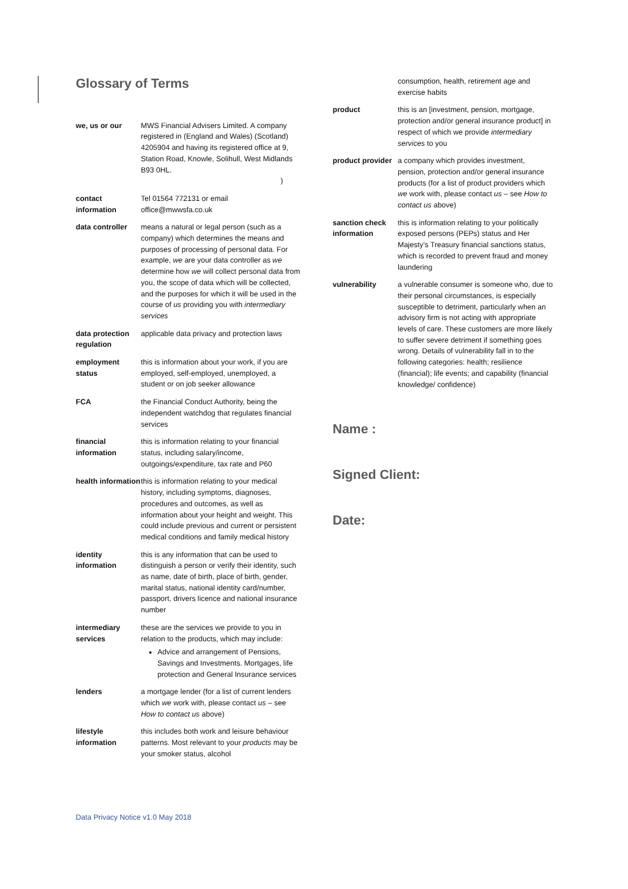Glossary of Terms
| we, us or our | MWS Financial Advisers Limited. A company registered in (England and Wales) (Scotland) 4205904 and having its registered office at 9, Station Road, Knowle, Solihull, West Midlands B93 0HL. ) |
| contact information | Tel 01564 772131 or email office@mwwsfa.co.uk |
| data controller | means a natural or legal person (such as a company) which determines the means and purposes of processing of personal data. For example, we are your data controller as we determine how we will collect personal data from you, the scope of data which will be collected, and the purposes for which it will be used in the course of us providing you with intermediary services |
| data protection regulation | applicable data privacy and protection laws |
| employment status | this is information about your work, if you are employed, self-employed, unemployed, a student or on job seeker allowance |
| FCA | the Financial Conduct Authority, being the independent watchdog that regulates financial services |
| financial information | this is information relating to your financial status, including salary/income, outgoings/expenditure, tax rate and P60 |
| health information | this is information relating to your medical history, including symptoms, diagnoses, procedures and outcomes, as well as information about your height and weight. This could include previous and current or persistent medical conditions and family medical history |
| identity information | this is any information that can be used to distinguish a person or verify their identity, such as name, date of birth, place of birth, gender, marital status, national identity card/number, passport, drivers licence and national insurance number |
| intermediary services | these are the services we provide to you in relation to the products, which may include: Advice and arrangement of Pensions, Savings and Investments. Mortgages, life protection and General Insurance services |
| lenders | a mortgage lender (for a list of current lenders which we work with, please contact us – see How to contact us above) |
| lifestyle information | this includes both work and leisure behaviour patterns. Most relevant to your products may be your smoker status, alcohol |
| | consumption, health, retirement age and exercise habits |
| product | this is an [investment, pension, mortgage, protection and/or general insurance product] in respect of which we provide intermediary services to you |
| product provider | a company which provides investment, pension, protection and/or general insurance products (for a list of product providers which we work with, please contact us – see How to contact us above) |
| sanction check information | this is information relating to your politically exposed persons (PEPs) status and Her Majesty’s Treasury financial sanctions status, which is recorded to prevent fraud and money laundering |
| vulnerability | a vulnerable consumer is someone who, due to their personal circumstances, is especially susceptible to detriment, particularly when an advisory firm is not acting with appropriate levels of care. These customers are more likely to suffer severe detriment if something goes wrong. Details of vulnerability fall in to the following categories: health; resilience (financial); life events; and capability (financial knowledge/ confidence) |
Name :
Signed Client:
Date:
Data Privacy Notice v1.0 May 2018